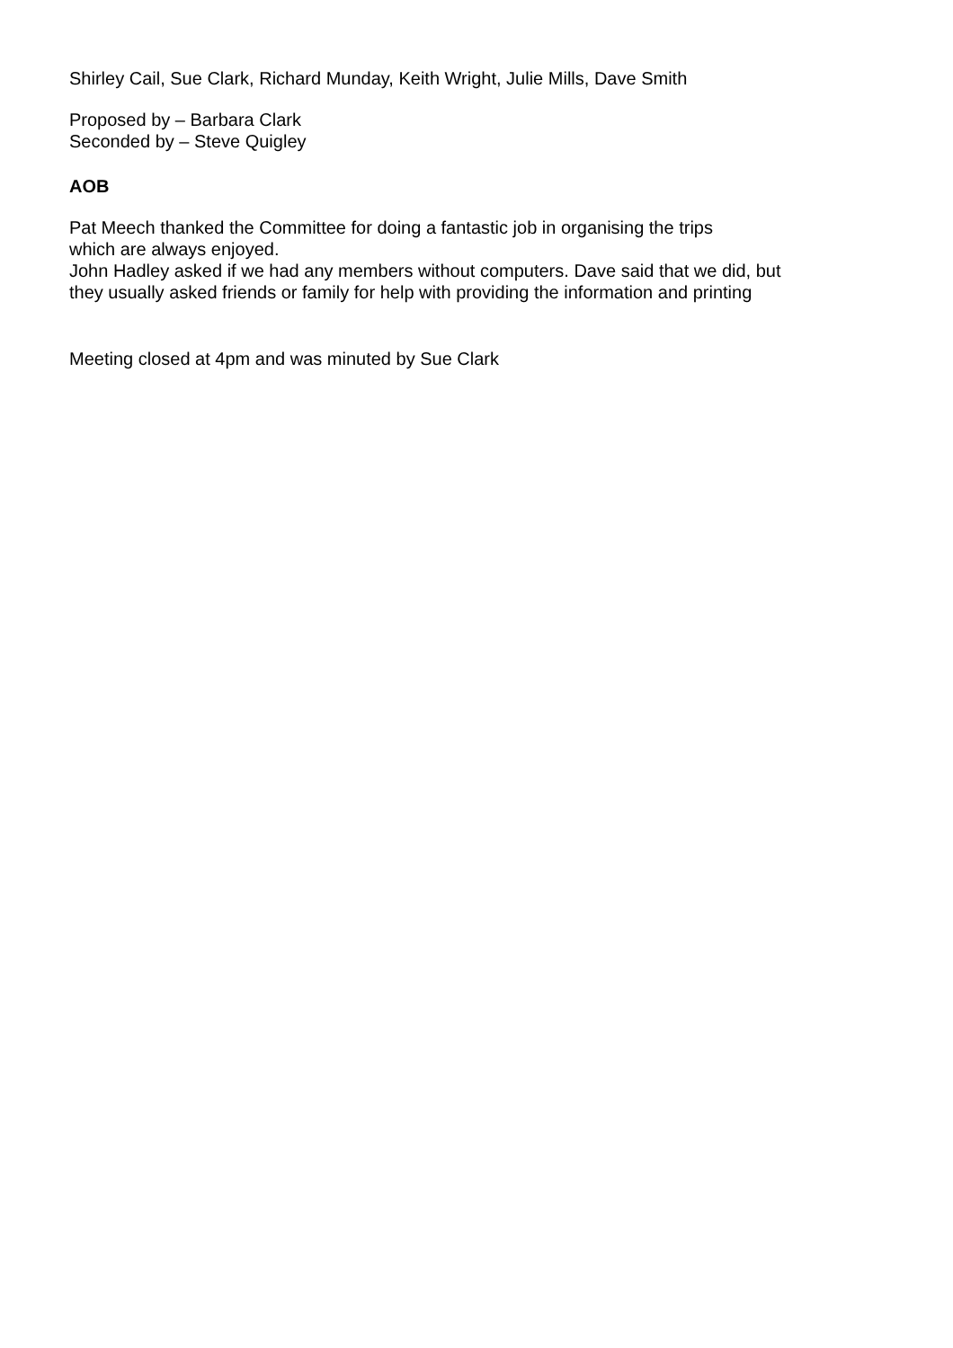Shirley Cail, Sue Clark, Richard Munday, Keith Wright, Julie Mills, Dave Smith
Proposed by – Barbara Clark
Seconded by – Steve Quigley
AOB
Pat Meech thanked the Committee for doing a fantastic job in organising the trips
which are always enjoyed.
John Hadley asked if we had any members without computers. Dave said that we did, but
they usually asked friends or family for help with providing the information and printing
Meeting closed at 4pm and was minuted by Sue Clark